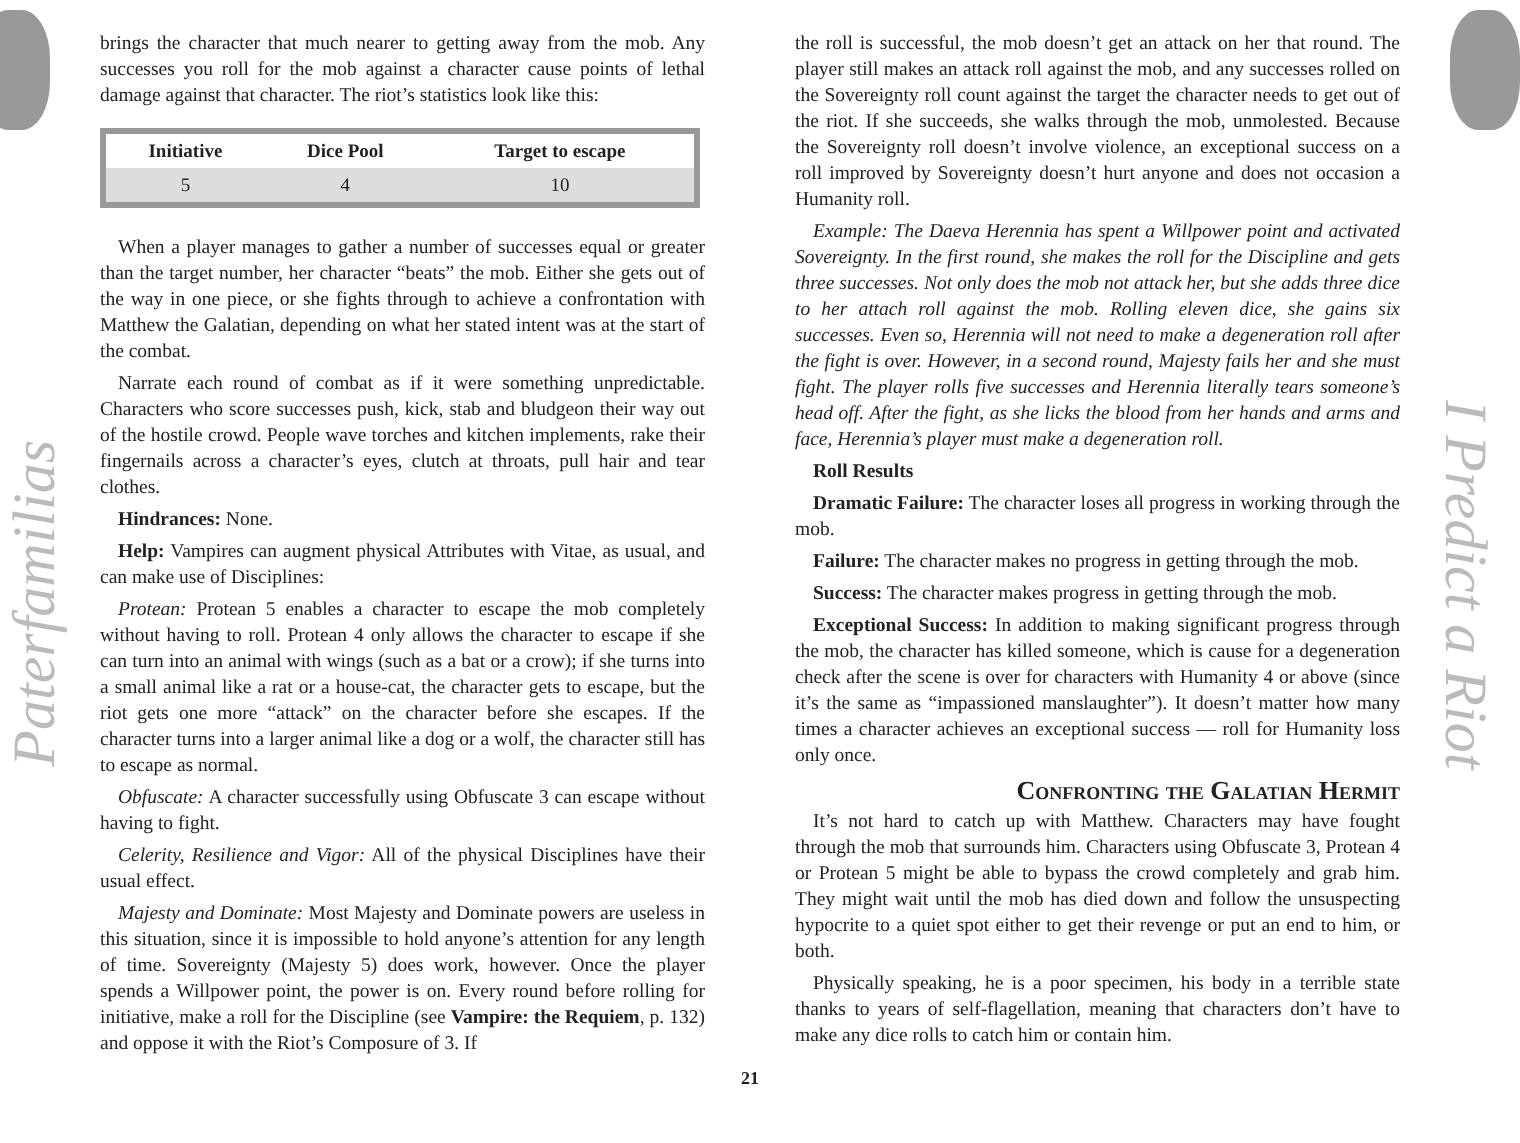Paterfamilias
I Predict a Riot
brings the character that much nearer to getting away from the mob. Any successes you roll for the mob against a character cause points of lethal damage against that character. The riot’s statistics look like this:
| Initiative | Dice Pool | Target to escape |
| --- | --- | --- |
| 5 | 4 | 10 |
When a player manages to gather a number of successes equal or greater than the target number, her character “beats” the mob. Either she gets out of the way in one piece, or she fights through to achieve a confrontation with Matthew the Galatian, depending on what her stated intent was at the start of the combat.
Narrate each round of combat as if it were something unpredictable. Characters who score successes push, kick, stab and bludgeon their way out of the hostile crowd. People wave torches and kitchen implements, rake their fingernails across a character’s eyes, clutch at throats, pull hair and tear clothes.
Hindrances: None.
Help: Vampires can augment physical Attributes with Vitae, as usual, and can make use of Disciplines:
Protean: Protean 5 enables a character to escape the mob completely without having to roll. Protean 4 only allows the character to escape if she can turn into an animal with wings (such as a bat or a crow); if she turns into a small animal like a rat or a house-cat, the character gets to escape, but the riot gets one more “attack” on the character before she escapes. If the character turns into a larger animal like a dog or a wolf, the character still has to escape as normal.
Obfuscate: A character successfully using Obfuscate 3 can escape without having to fight.
Celerity, Resilience and Vigor: All of the physical Disciplines have their usual effect.
Majesty and Dominate: Most Majesty and Dominate powers are useless in this situation, since it is impossible to hold anyone’s attention for any length of time. Sovereignty (Majesty 5) does work, however. Once the player spends a Willpower point, the power is on. Every round before rolling for initiative, make a roll for the Discipline (see Vampire: the Requiem, p. 132) and oppose it with the Riot’s Composure of 3. If
the roll is successful, the mob doesn’t get an attack on her that round. The player still makes an attack roll against the mob, and any successes rolled on the Sovereignty roll count against the target the character needs to get out of the riot. If she succeeds, she walks through the mob, unmolested. Because the Sovereignty roll doesn’t involve violence, an exceptional success on a roll improved by Sovereignty doesn’t hurt anyone and does not occasion a Humanity roll.
Example: The Daeva Herennia has spent a Willpower point and activated Sovereignty. In the first round, she makes the roll for the Discipline and gets three successes. Not only does the mob not attack her, but she adds three dice to her attach roll against the mob. Rolling eleven dice, she gains six successes. Even so, Herennia will not need to make a degeneration roll after the fight is over. However, in a second round, Majesty fails her and she must fight. The player rolls five successes and Herennia literally tears someone’s head off. After the fight, as she licks the blood from her hands and arms and face, Herennia’s player must make a degeneration roll.
Roll Results
Dramatic Failure: The character loses all progress in working through the mob.
Failure: The character makes no progress in getting through the mob.
Success: The character makes progress in getting through the mob.
Exceptional Success: In addition to making significant progress through the mob, the character has killed someone, which is cause for a degeneration check after the scene is over for characters with Humanity 4 or above (since it’s the same as “impassioned manslaughter”). It doesn’t matter how many times a character achieves an exceptional success — roll for Humanity loss only once.
Confronting the Galatian Hermit
It’s not hard to catch up with Matthew. Characters may have fought through the mob that surrounds him. Characters using Obfuscate 3, Protean 4 or Protean 5 might be able to bypass the crowd completely and grab him. They might wait until the mob has died down and follow the unsuspecting hypocrite to a quiet spot either to get their revenge or put an end to him, or both.
Physically speaking, he is a poor specimen, his body in a terrible state thanks to years of self-flagellation, meaning that characters don’t have to make any dice rolls to catch him or contain him.
21